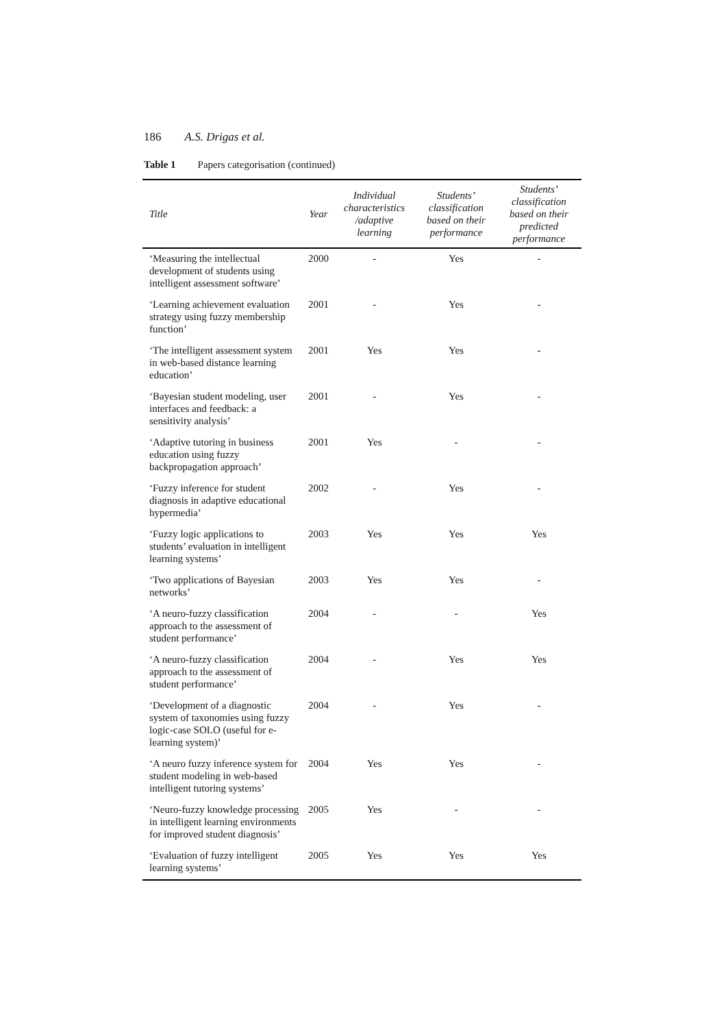186 A.S. Drigas et al.
Table 1 Papers categorisation (continued)
| Title | Year | Individual characteristics /adaptive learning | Students’ classification based on their performance | Students’ classification based on their predicted performance |
| --- | --- | --- | --- | --- |
| ‘Measuring the intellectual development of students using intelligent assessment software’ | 2000 | - | Yes | - |
| ‘Learning achievement evaluation strategy using fuzzy membership function’ | 2001 | - | Yes | - |
| ‘The intelligent assessment system in web-based distance learning education’ | 2001 | Yes | Yes | - |
| ‘Bayesian student modeling, user interfaces and feedback: a sensitivity analysis’ | 2001 | - | Yes | - |
| ‘Adaptive tutoring in business education using fuzzy backpropagation approach’ | 2001 | Yes | - | - |
| ‘Fuzzy inference for student diagnosis in adaptive educational hypermedia’ | 2002 | - | Yes | - |
| ‘Fuzzy logic applications to students’ evaluation in intelligent learning systems’ | 2003 | Yes | Yes | Yes |
| ‘Two applications of Bayesian networks’ | 2003 | Yes | Yes | - |
| ‘A neuro-fuzzy classification approach to the assessment of student performance’ | 2004 | - | - | Yes |
| ‘A neuro-fuzzy classification approach to the assessment of student performance’ | 2004 | - | Yes | Yes |
| ‘Development of a diagnostic system of taxonomies using fuzzy logic-case SOLO (useful for e-learning system)’ | 2004 | - | Yes | - |
| ‘A neuro fuzzy inference system for student modeling in web-based intelligent tutoring systems’ | 2004 | Yes | Yes | - |
| ‘Neuro-fuzzy knowledge processing in intelligent learning environments for improved student diagnosis’ | 2005 | Yes | - | - |
| ‘Evaluation of fuzzy intelligent learning systems’ | 2005 | Yes | Yes | Yes |